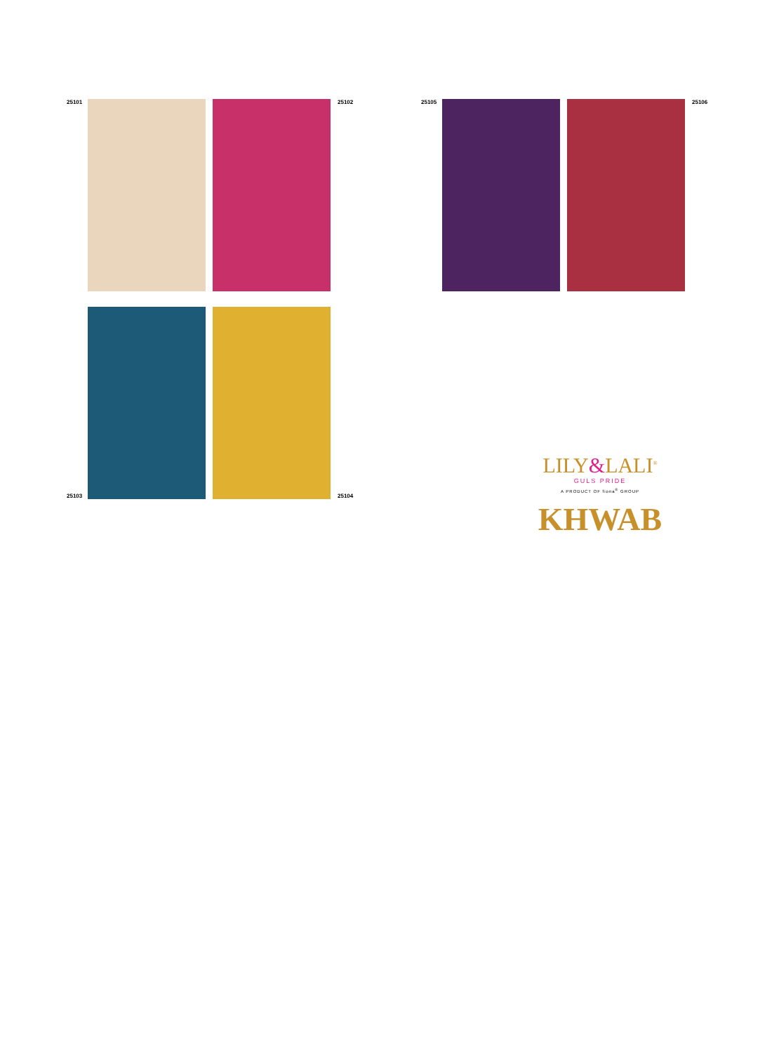25101 25102
25103
25104
25105 25106
LILY&LALI<sup>®</sup>
GULS PRIDE
A PRODUCT OF fiona<sup>®</sup> GROUP
KHWAB